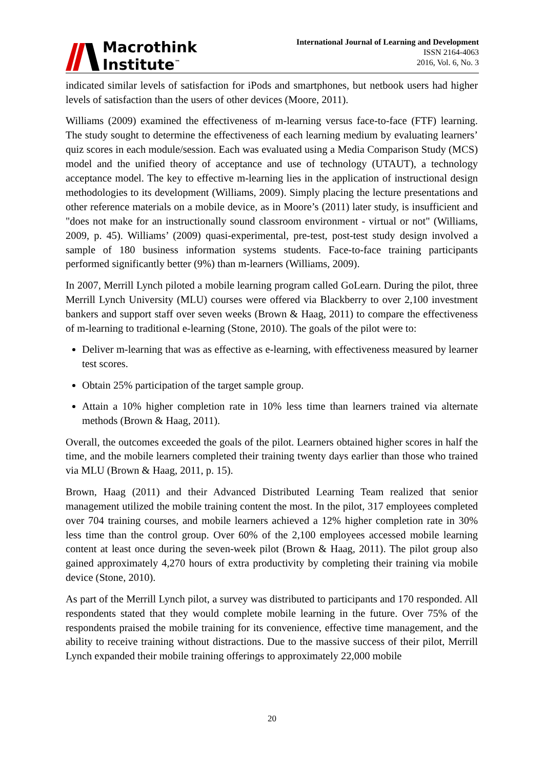Macrothink
Institute<sup>™</sup>
International Journal of Learning and Development
ISSN 2164-4063
2016, Vol. 6, No. 3
indicated similar levels of satisfaction for iPods and smartphones, but netbook users had higher levels of satisfaction than the users of other devices (Moore, 2011).
Williams (2009) examined the effectiveness of m-learning versus face-to-face (FTF) learning. The study sought to determine the effectiveness of each learning medium by evaluating learners’ quiz scores in each module/session. Each was evaluated using a Media Comparison Study (MCS) model and the unified theory of acceptance and use of technology (UTAUT), a technology acceptance model. The key to effective m-learning lies in the application of instructional design methodologies to its development (Williams, 2009). Simply placing the lecture presentations and other reference materials on a mobile device, as in Moore’s (2011) later study, is insufficient and "does not make for an instructionally sound classroom environment - virtual or not" (Williams, 2009, p. 45). Williams’ (2009) quasi-experimental, pre-test, post-test study design involved a sample of 180 business information systems students. Face-to-face training participants performed significantly better (9%) than m-learners (Williams, 2009).
In 2007, Merrill Lynch piloted a mobile learning program called GoLearn. During the pilot, three Merrill Lynch University (MLU) courses were offered via Blackberry to over 2,100 investment bankers and support staff over seven weeks (Brown & Haag, 2011) to compare the effectiveness of m-learning to traditional e-learning (Stone, 2010). The goals of the pilot were to:
Deliver m-learning that was as effective as e-learning, with effectiveness measured by learner test scores.
Obtain 25% participation of the target sample group.
Attain a 10% higher completion rate in 10% less time than learners trained via alternate methods (Brown & Haag, 2011).
Overall, the outcomes exceeded the goals of the pilot. Learners obtained higher scores in half the time, and the mobile learners completed their training twenty days earlier than those who trained via MLU (Brown & Haag, 2011, p. 15).
Brown, Haag (2011) and their Advanced Distributed Learning Team realized that senior management utilized the mobile training content the most. In the pilot, 317 employees completed over 704 training courses, and mobile learners achieved a 12% higher completion rate in 30% less time than the control group. Over 60% of the 2,100 employees accessed mobile learning content at least once during the seven-week pilot (Brown & Haag, 2011). The pilot group also gained approximately 4,270 hours of extra productivity by completing their training via mobile device (Stone, 2010).
As part of the Merrill Lynch pilot, a survey was distributed to participants and 170 responded. All respondents stated that they would complete mobile learning in the future. Over 75% of the respondents praised the mobile training for its convenience, effective time management, and the ability to receive training without distractions. Due to the massive success of their pilot, Merrill Lynch expanded their mobile training offerings to approximately 22,000 mobile
20